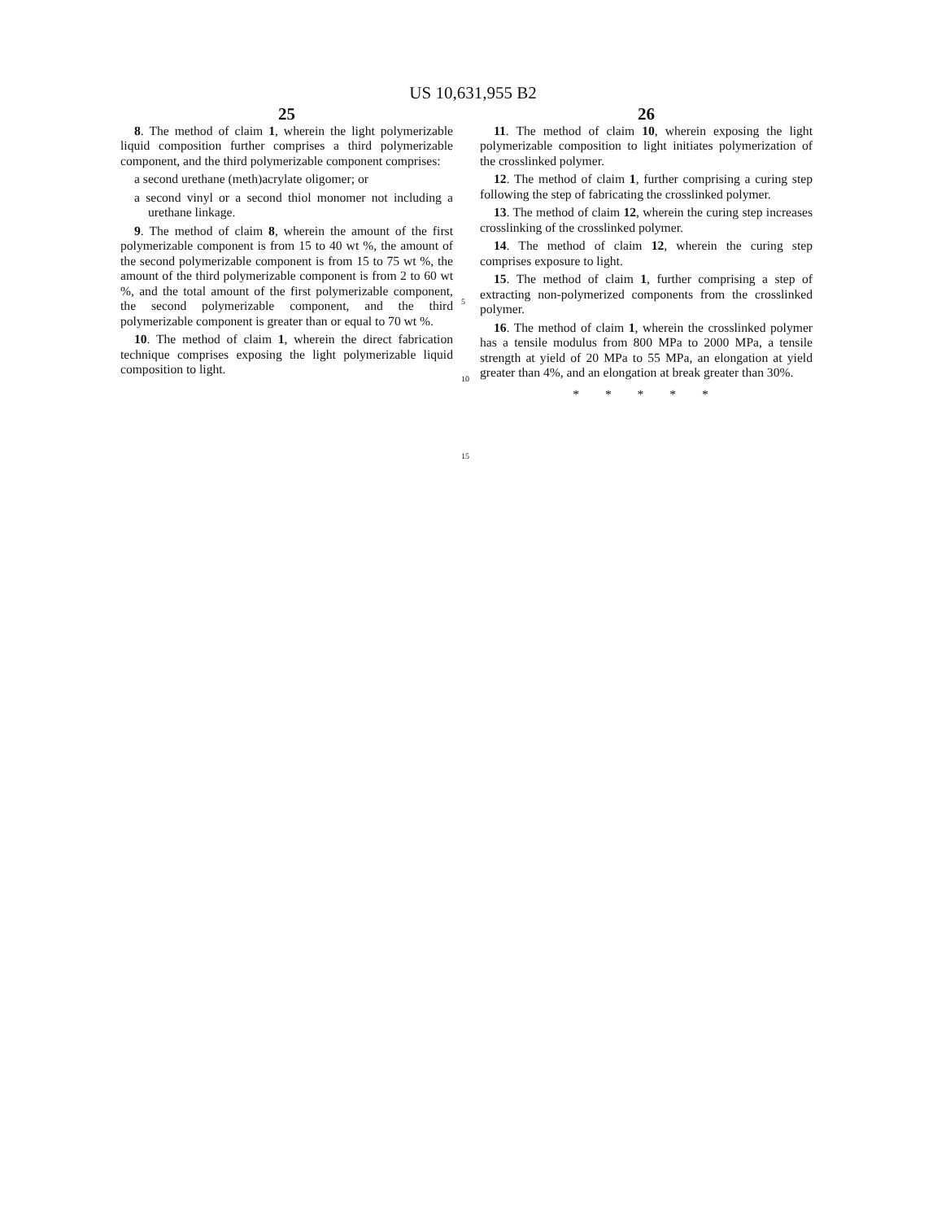US 10,631,955 B2
25
8. The method of claim 1, wherein the light polymerizable liquid composition further comprises a third polymerizable component, and the third polymerizable component comprises:
a second urethane (meth)acrylate oligomer; or
a second vinyl or a second thiol monomer not including a urethane linkage.
9. The method of claim 8, wherein the amount of the first polymerizable component is from 15 to 40 wt %, the amount of the second polymerizable component is from 15 to 75 wt %, the amount of the third polymerizable component is from 2 to 60 wt %, and the total amount of the first polymerizable component, the second polymerizable component, and the third polymerizable component is greater than or equal to 70 wt %.
10. The method of claim 1, wherein the direct fabrication technique comprises exposing the light polymerizable liquid composition to light.
5
10
15
26
11. The method of claim 10, wherein exposing the light polymerizable composition to light initiates polymerization of the crosslinked polymer.
12. The method of claim 1, further comprising a curing step following the step of fabricating the crosslinked polymer.
13. The method of claim 12, wherein the curing step increases crosslinking of the crosslinked polymer.
14. The method of claim 12, wherein the curing step comprises exposure to light.
15. The method of claim 1, further comprising a step of extracting non-polymerized components from the crosslinked polymer.
16. The method of claim 1, wherein the crosslinked polymer has a tensile modulus from 800 MPa to 2000 MPa, a tensile strength at yield of 20 MPa to 55 MPa, an elongation at yield greater than 4%, and an elongation at break greater than 30%.
* * * * *